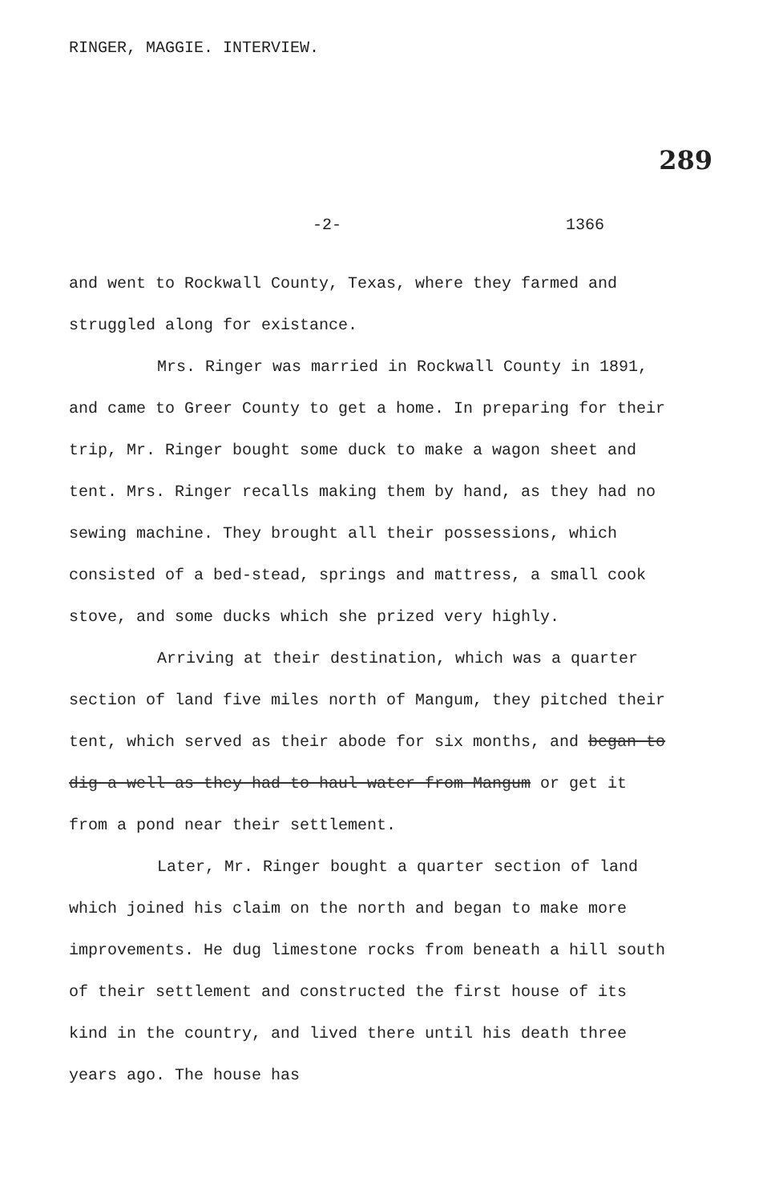RINGER, MAGGIE. INTERVIEW.
289
-2- 1366
and went to Rockwall County, Texas, where they farmed and struggled along for existance.
Mrs. Ringer was married in Rockwall County in 1891, and came to Greer County to get a home. In preparing for their trip, Mr. Ringer bought some duck to make a wagon sheet and tent. Mrs. Ringer recalls making them by hand, as they had no sewing machine. They brought all their possessions, which consisted of a bed-stead, springs and mattress, a small cook stove, and some ducks which she prized very highly.
Arriving at their destination, which was a quarter section of land five miles north of Mangum, they pitched their tent, which served as their abode for six months, and began to dig a well as they had to haul water from Mangum or get it from a pond near their settlement.
Later, Mr. Ringer bought a quarter section of land which joined his claim on the north and began to make more improvements. He dug limestone rocks from beneath a hill south of their settlement and constructed the first house of its kind in the country, and lived there until his death three years ago. The house has